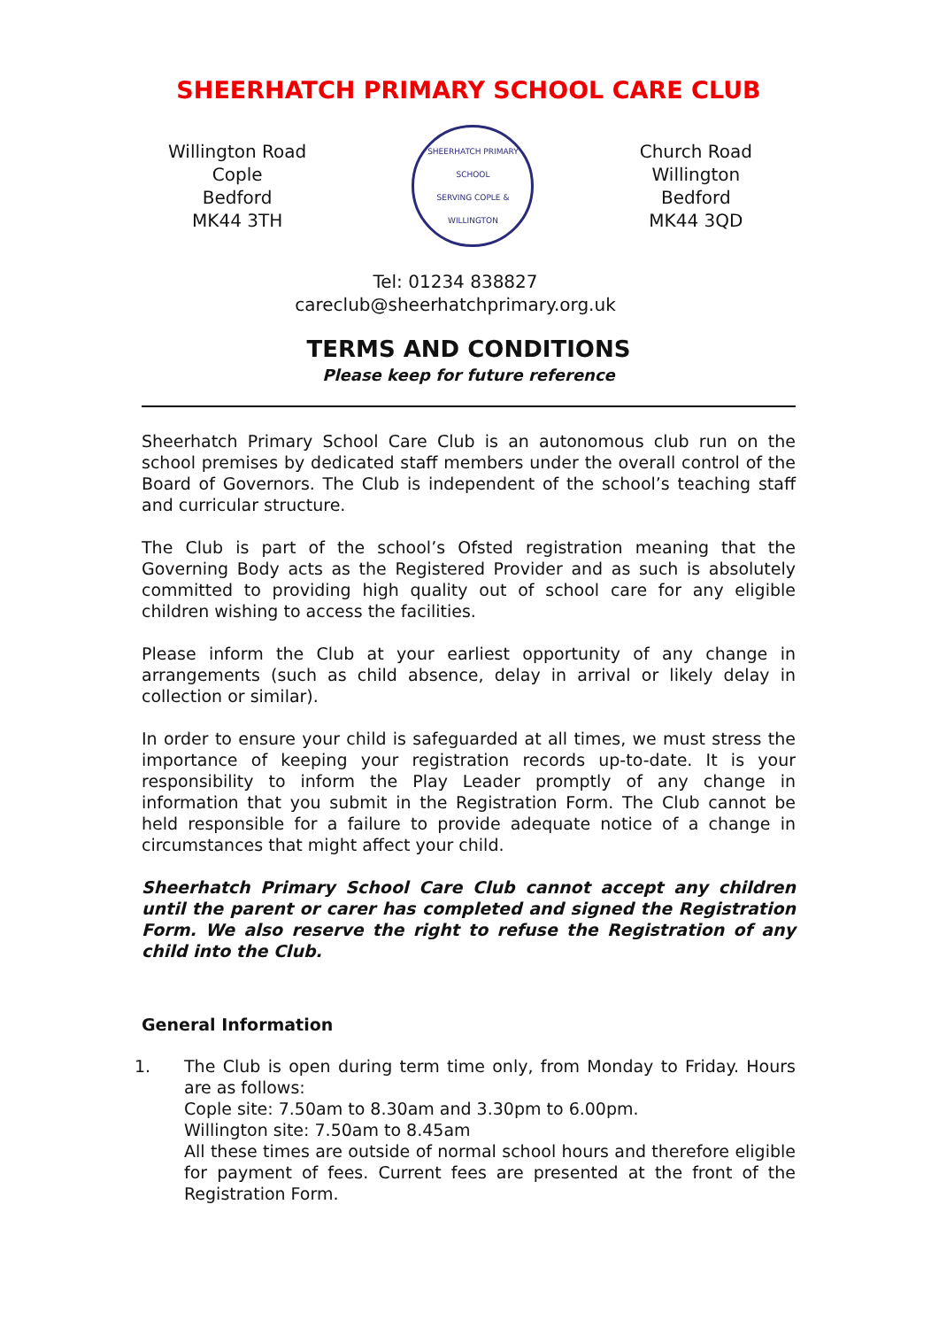SHEERHATCH PRIMARY SCHOOL CARE CLUB
Willington Road
Cople
Bedford
MK44 3TH
SHEERHATCH PRIMARY SCHOOL
SERVING COPLE & WILLINGTON
Church Road
Willington
Bedford
MK44 3QD
Tel: 01234 838827
careclub@sheerhatchprimary.org.uk
TERMS AND CONDITIONS
Please keep for future reference
Sheerhatch Primary School Care Club is an autonomous club run on the school premises by dedicated staff members under the overall control of the Board of Governors. The Club is independent of the school’s teaching staff and curricular structure.
The Club is part of the school’s Ofsted registration meaning that the Governing Body acts as the Registered Provider and as such is absolutely committed to providing high quality out of school care for any eligible children wishing to access the facilities.
Please inform the Club at your earliest opportunity of any change in arrangements (such as child absence, delay in arrival or likely delay in collection or similar).
In order to ensure your child is safeguarded at all times, we must stress the importance of keeping your registration records up-to-date. It is your responsibility to inform the Play Leader promptly of any change in information that you submit in the Registration Form. The Club cannot be held responsible for a failure to provide adequate notice of a change in circumstances that might affect your child.
Sheerhatch Primary School Care Club cannot accept any children until the parent or carer has completed and signed the Registration Form. We also reserve the right to refuse the Registration of any child into the Club.
General Information
1. The Club is open during term time only, from Monday to Friday. Hours are as follows:
Cople site: 7.50am to 8.30am and 3.30pm to 6.00pm.
Willington site: 7.50am to 8.45am
All these times are outside of normal school hours and therefore eligible for payment of fees. Current fees are presented at the front of the Registration Form.